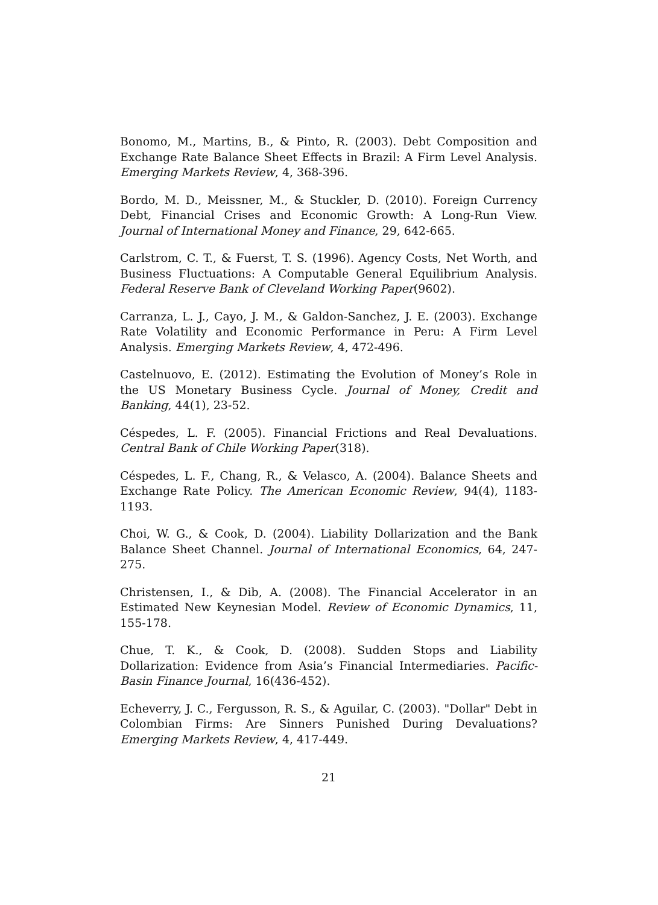Bonomo, M., Martins, B., & Pinto, R. (2003). Debt Composition and Exchange Rate Balance Sheet Effects in Brazil: A Firm Level Analysis. Emerging Markets Review, 4, 368-396.
Bordo, M. D., Meissner, M., & Stuckler, D. (2010). Foreign Currency Debt, Financial Crises and Economic Growth: A Long-Run View. Journal of International Money and Finance, 29, 642-665.
Carlstrom, C. T., & Fuerst, T. S. (1996). Agency Costs, Net Worth, and Business Fluctuations: A Computable General Equilibrium Analysis. Federal Reserve Bank of Cleveland Working Paper(9602).
Carranza, L. J., Cayo, J. M., & Galdon-Sanchez, J. E. (2003). Exchange Rate Volatility and Economic Performance in Peru: A Firm Level Analysis. Emerging Markets Review, 4, 472-496.
Castelnuovo, E. (2012). Estimating the Evolution of Money’s Role in the US Monetary Business Cycle. Journal of Money, Credit and Banking, 44(1), 23-52.
Céspedes, L. F. (2005). Financial Frictions and Real Devaluations. Central Bank of Chile Working Paper(318).
Céspedes, L. F., Chang, R., & Velasco, A. (2004). Balance Sheets and Exchange Rate Policy. The American Economic Review, 94(4), 1183-1193.
Choi, W. G., & Cook, D. (2004). Liability Dollarization and the Bank Balance Sheet Channel. Journal of International Economics, 64, 247-275.
Christensen, I., & Dib, A. (2008). The Financial Accelerator in an Estimated New Keynesian Model. Review of Economic Dynamics, 11, 155-178.
Chue, T. K., & Cook, D. (2008). Sudden Stops and Liability Dollarization: Evidence from Asia’s Financial Intermediaries. Pacific-Basin Finance Journal, 16(436-452).
Echeverry, J. C., Fergusson, R. S., & Aguilar, C. (2003). "Dollar" Debt in Colombian Firms: Are Sinners Punished During Devaluations? Emerging Markets Review, 4, 417-449.
21